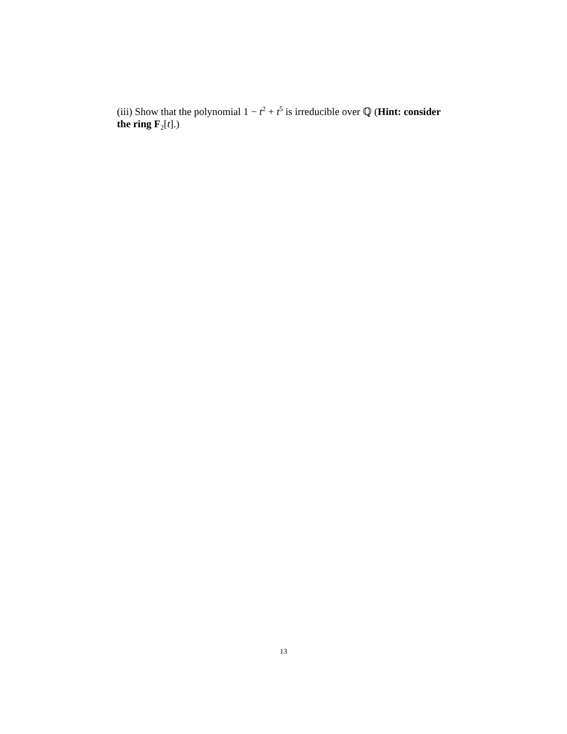(iii) Show that the polynomial 1 − t<sup>2</sup> + t<sup>5</sup> is irreducible over ℚ (Hint: consider the ring F<sub>2</sub>[t].)
13